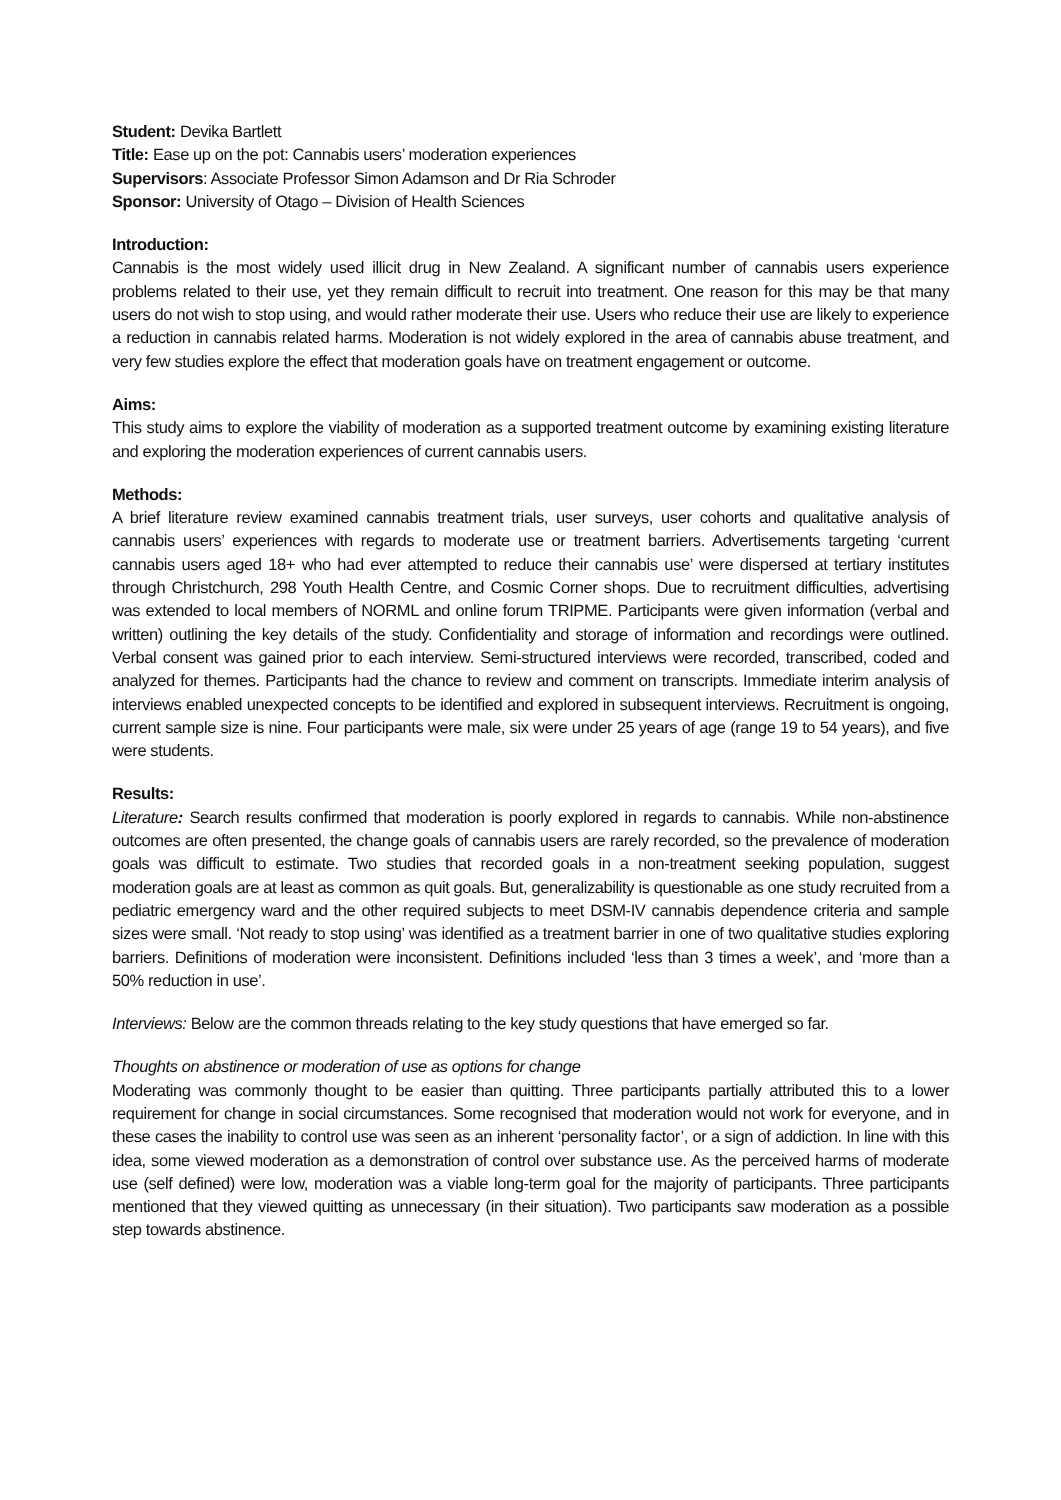Student: Devika Bartlett
Title: Ease up on the pot: Cannabis users’ moderation experiences
Supervisors: Associate Professor Simon Adamson and Dr Ria Schroder
Sponsor: University of Otago – Division of Health Sciences
Introduction:
Cannabis is the most widely used illicit drug in New Zealand. A significant number of cannabis users experience problems related to their use, yet they remain difficult to recruit into treatment. One reason for this may be that many users do not wish to stop using, and would rather moderate their use. Users who reduce their use are likely to experience a reduction in cannabis related harms. Moderation is not widely explored in the area of cannabis abuse treatment, and very few studies explore the effect that moderation goals have on treatment engagement or outcome.
Aims:
This study aims to explore the viability of moderation as a supported treatment outcome by examining existing literature and exploring the moderation experiences of current cannabis users.
Methods:
A brief literature review examined cannabis treatment trials, user surveys, user cohorts and qualitative analysis of cannabis users’ experiences with regards to moderate use or treatment barriers. Advertisements targeting ‘current cannabis users aged 18+ who had ever attempted to reduce their cannabis use’ were dispersed at tertiary institutes through Christchurch, 298 Youth Health Centre, and Cosmic Corner shops. Due to recruitment difficulties, advertising was extended to local members of NORML and online forum TRIPME. Participants were given information (verbal and written) outlining the key details of the study. Confidentiality and storage of information and recordings were outlined. Verbal consent was gained prior to each interview. Semi-structured interviews were recorded, transcribed, coded and analyzed for themes. Participants had the chance to review and comment on transcripts. Immediate interim analysis of interviews enabled unexpected concepts to be identified and explored in subsequent interviews. Recruitment is ongoing, current sample size is nine. Four participants were male, six were under 25 years of age (range 19 to 54 years), and five were students.
Results:
Literature: Search results confirmed that moderation is poorly explored in regards to cannabis. While non-abstinence outcomes are often presented, the change goals of cannabis users are rarely recorded, so the prevalence of moderation goals was difficult to estimate. Two studies that recorded goals in a non-treatment seeking population, suggest moderation goals are at least as common as quit goals. But, generalizability is questionable as one study recruited from a pediatric emergency ward and the other required subjects to meet DSM-IV cannabis dependence criteria and sample sizes were small. ‘Not ready to stop using’ was identified as a treatment barrier in one of two qualitative studies exploring barriers. Definitions of moderation were inconsistent. Definitions included ‘less than 3 times a week’, and ‘more than a 50% reduction in use’.
Interviews: Below are the common threads relating to the key study questions that have emerged so far.
Thoughts on abstinence or moderation of use as options for change
Moderating was commonly thought to be easier than quitting. Three participants partially attributed this to a lower requirement for change in social circumstances. Some recognised that moderation would not work for everyone, and in these cases the inability to control use was seen as an inherent ‘personality factor’, or a sign of addiction. In line with this idea, some viewed moderation as a demonstration of control over substance use. As the perceived harms of moderate use (self defined) were low, moderation was a viable long-term goal for the majority of participants. Three participants mentioned that they viewed quitting as unnecessary (in their situation). Two participants saw moderation as a possible step towards abstinence.